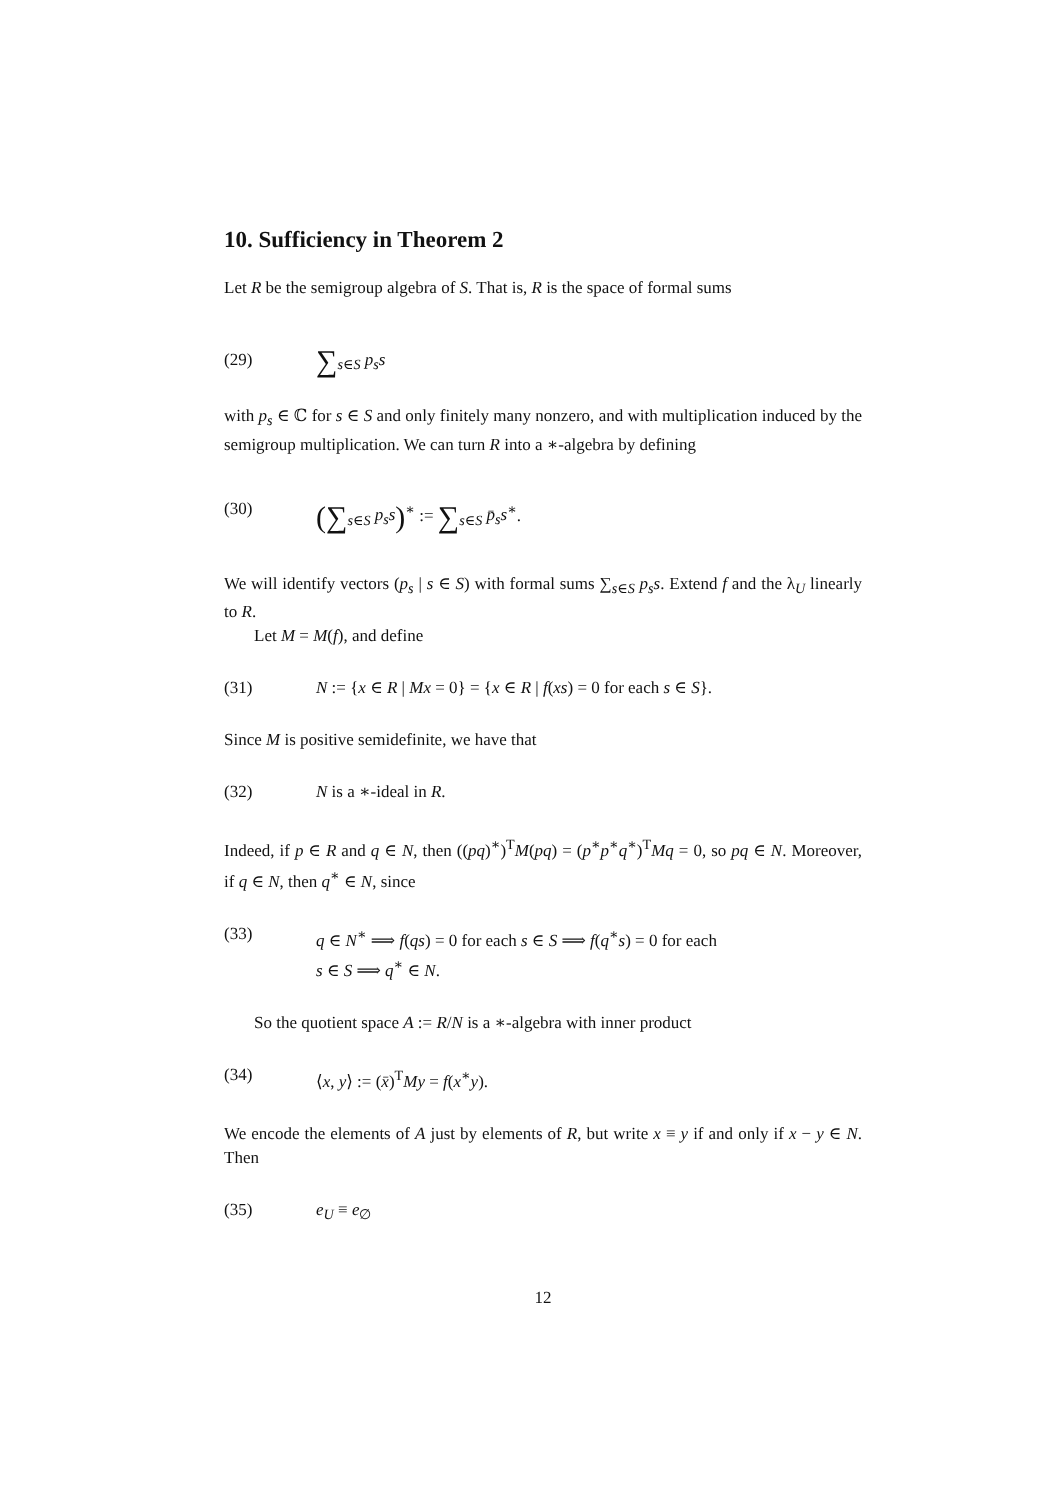10. Sufficiency in Theorem 2
Let R be the semigroup algebra of S. That is, R is the space of formal sums
(29) ∑<sub>s∈S</sub> p<sub>s</sub>s
with p<sub>s</sub> ∈ ℂ for s ∈ S and only finitely many nonzero, and with multiplication induced by the semigroup multiplication. We can turn R into a ∗-algebra by defining
(30) (∑<sub>s∈S</sub> p<sub>s</sub>s)<sup>∗</sup> := ∑<sub>s∈S</sub> p̄<sub>s</sub>s<sup>∗</sup>.
We will identify vectors (p<sub>s</sub> | s ∈ S) with formal sums ∑<sub>s∈S</sub> p<sub>s</sub>s. Extend f and the λ<sub>U</sub> linearly to R.
Let M = M(f), and define
(31) N := {x ∈ R | Mx = 0} = {x ∈ R | f(xs) = 0 for each s ∈ S}.
Since M is positive semidefinite, we have that
(32) N is a ∗-ideal in R.
Indeed, if p ∈ R and q ∈ N, then ((pq)<sup>∗</sup>)<sup>T</sup>M(pq) = (p<sup>∗</sup>p<sup>∗</sup>q<sup>∗</sup>)<sup>T</sup>Mq = 0, so pq ∈ N. Moreover, if q ∈ N, then q<sup>∗</sup> ∈ N, since
(33) q ∈ N<sup>∗</sup> ⟹ f(qs) = 0 for each s ∈ S ⟹ f(q<sup>∗</sup>s) = 0 for each
s ∈ S ⟹ q<sup>∗</sup> ∈ N.
So the quotient space A := R/N is a ∗-algebra with inner product
(34) ⟨x, y⟩ := (x̄)<sup>T</sup>My = f(x<sup>∗</sup>y).
We encode the elements of A just by elements of R, but write x ≡ y if and only if x − y ∈ N. Then
(35) e<sub>U</sub> ≡ e<sub>∅</sub>
12